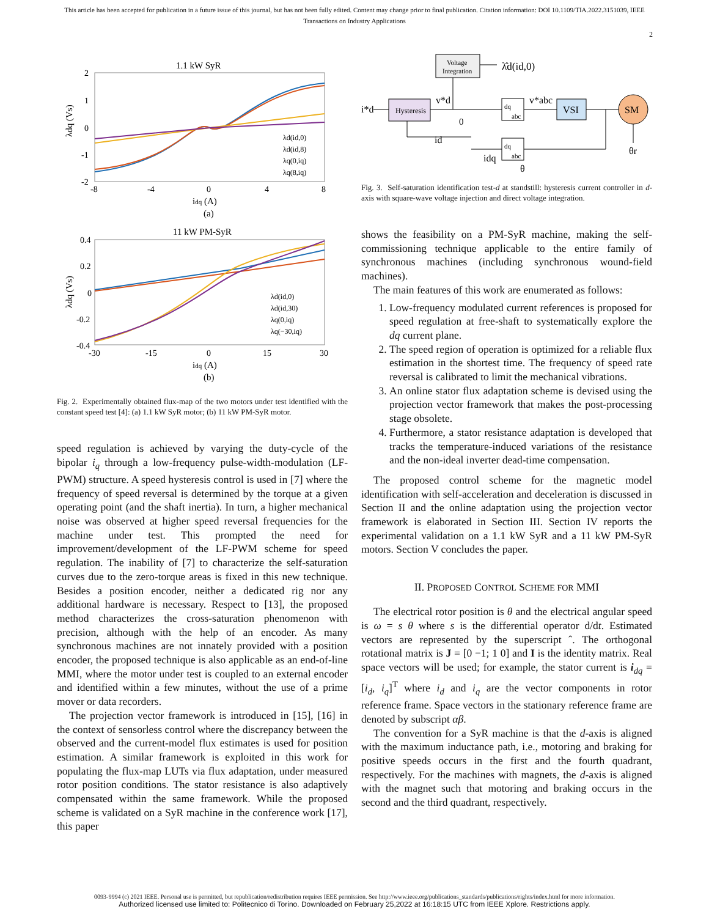This article has been accepted for publication in a future issue of this journal, but has not been fully edited. Content may change prior to final publication. Citation information: DOI 10.1109/TIA.2022.3151039, IEEE
Transactions on Industry Applications
2
1.1 kW SyR
2
1
0
-1
-2
-8
-4
0
4
8
idq (A)
(a)
λdq (Vs)
λd(id,0)
λd(id,8)
λq(0,iq)
λq(8,iq)
11 kW PM-SyR
0.4
0.2
0
-0.2
-0.4
-30
-15
0
15
30
idq (A)
(b)
λdq (Vs)
λd(id,0)
λd(id,30)
λq(0,iq)
λq(−30,iq)
Fig. 2. Experimentally obtained flux-map of the two motors under test identified with the constant speed test [4]: (a) 1.1 kW SyR motor; (b) 11 kW PM-SyR motor.
speed regulation is achieved by varying the duty-cycle of the bipolar i<sub>q</sub> through a low-frequency pulse-width-modulation (LF-PWM) structure. A speed hysteresis control is used in [7] where the frequency of speed reversal is determined by the torque at a given operating point (and the shaft inertia). In turn, a higher mechanical noise was observed at higher speed reversal frequencies for the machine under test. This prompted the need for improvement/development of the LF-PWM scheme for speed regulation. The inability of [7] to characterize the self-saturation curves due to the zero-torque areas is fixed in this new technique. Besides a position encoder, neither a dedicated rig nor any additional hardware is necessary. Respect to [13], the proposed method characterizes the cross-saturation phenomenon with precision, although with the help of an encoder. As many synchronous machines are not innately provided with a position encoder, the proposed technique is also applicable as an end-of-line MMI, where the motor under test is coupled to an external encoder and identified within a few minutes, without the use of a prime mover or data recorders.
The projection vector framework is introduced in [15], [16] in the context of sensorless control where the discrepancy between the observed and the current-model flux estimates is used for position estimation. A similar framework is exploited in this work for populating the flux-map LUTs via flux adaptation, under measured rotor position conditions. The stator resistance is also adaptively compensated within the same framework. While the proposed scheme is validated on a SyR machine in the conference work [17], this paper
Voltage
Integration
λ̂d(id,0)
i*d
Hysteresis
v*d
0
dq
abc
v*abc
VSI
SM
id
dq
abc
idq
θ
θr
Fig. 3. Self-saturation identification test-d at standstill: hysteresis current controller in d-axis with square-wave voltage injection and direct voltage integration.
shows the feasibility on a PM-SyR machine, making the self-commissioning technique applicable to the entire family of synchronous machines (including synchronous wound-field machines).
The main features of this work are enumerated as follows:
1. Low-frequency modulated current references is proposed for speed regulation at free-shaft to systematically explore the dq current plane.
2. The speed region of operation is optimized for a reliable flux estimation in the shortest time. The frequency of speed rate reversal is calibrated to limit the mechanical vibrations.
3. An online stator flux adaptation scheme is devised using the projection vector framework that makes the post-processing stage obsolete.
4. Furthermore, a stator resistance adaptation is developed that tracks the temperature-induced variations of the resistance and the non-ideal inverter dead-time compensation.
The proposed control scheme for the magnetic model identification with self-acceleration and deceleration is discussed in Section II and the online adaptation using the projection vector framework is elaborated in Section III. Section IV reports the experimental validation on a 1.1 kW SyR and a 11 kW PM-SyR motors. Section V concludes the paper.
II. PROPOSED CONTROL SCHEME FOR MMI
The electrical rotor position is θ and the electrical angular speed is ω = s θ where s is the differential operator d/dt. Estimated vectors are represented by the superscript ˆ. The orthogonal rotational matrix is J = [0 −1; 1 0] and I is the identity matrix. Real space vectors will be used; for example, the stator current is i<sub>dq</sub> = [i<sub>d</sub>, i<sub>q</sub>]<sup>T</sup> where i<sub>d</sub> and i<sub>q</sub> are the vector components in rotor reference frame. Space vectors in the stationary reference frame are denoted by subscript αβ.
The convention for a SyR machine is that the d-axis is aligned with the maximum inductance path, i.e., motoring and braking for positive speeds occurs in the first and the fourth quadrant, respectively. For the machines with magnets, the d-axis is aligned with the magnet such that motoring and braking occurs in the second and the third quadrant, respectively.
0093-9994 (c) 2021 IEEE. Personal use is permitted, but republication/redistribution requires IEEE permission. See http://www.ieee.org/publications_standards/publications/rights/index.html for more information.
Authorized licensed use limited to: Politecnico di Torino. Downloaded on February 25,2022 at 16:18:15 UTC from IEEE Xplore. Restrictions apply.